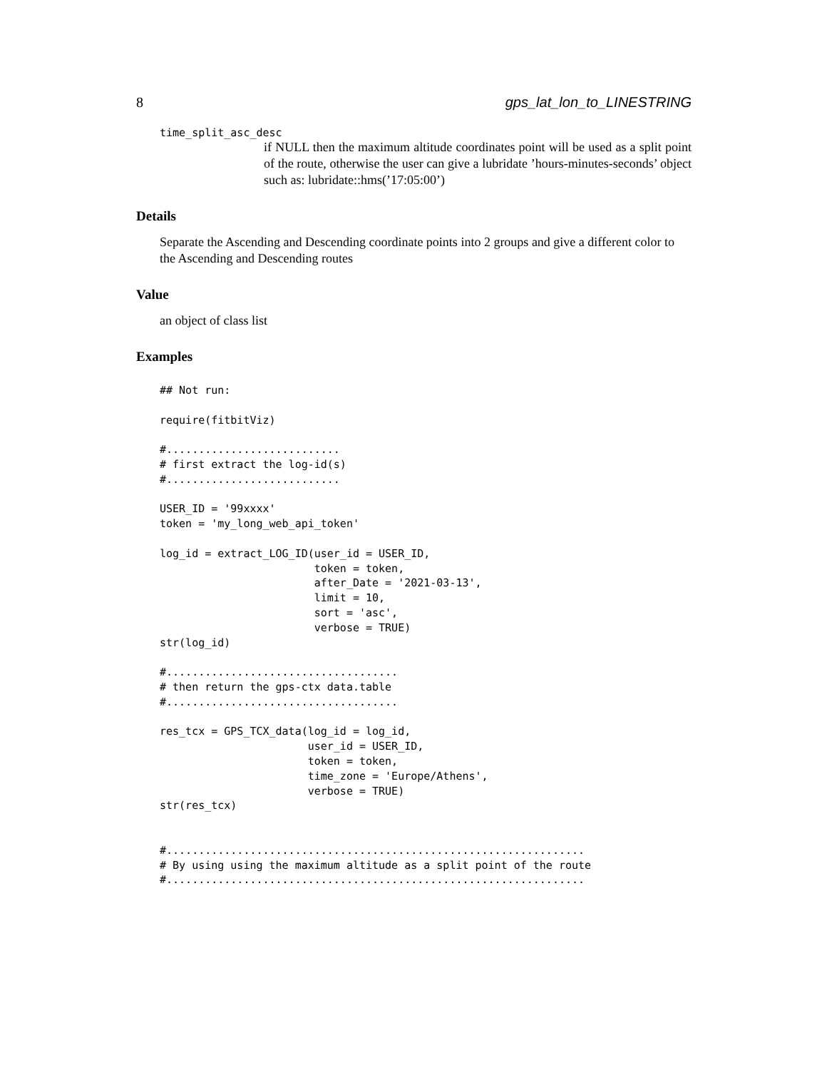8 gps_lat_lon_to_LINESTRING
time_split_asc_desc
if NULL then the maximum altitude coordinates point will be used as a split point of the route, otherwise the user can give a lubridate ’hours-minutes-seconds’ object such as: lubridate::hms(’17:05:00’)
Details
Separate the Ascending and Descending coordinate points into 2 groups and give a different color to the Ascending and Descending routes
Value
an object of class list
Examples
## Not run:

require(fitbitViz)

#...........................
# first extract the log-id(s)
#...........................

USER_ID = '99xxxx'
token = 'my_long_web_api_token'

log_id = extract_LOG_ID(user_id = USER_ID,
                        token = token,
                        after_Date = '2021-03-13',
                        limit = 10,
                        sort = 'asc',
                        verbose = TRUE)
str(log_id)

#....................................
# then return the gps-ctx data.table
#....................................

res_tcx = GPS_TCX_data(log_id = log_id,
                       user_id = USER_ID,
                       token = token,
                       time_zone = 'Europe/Athens',
                       verbose = TRUE)
str(res_tcx)


#.................................................................
# By using using the maximum altitude as a split point of the route
#.................................................................